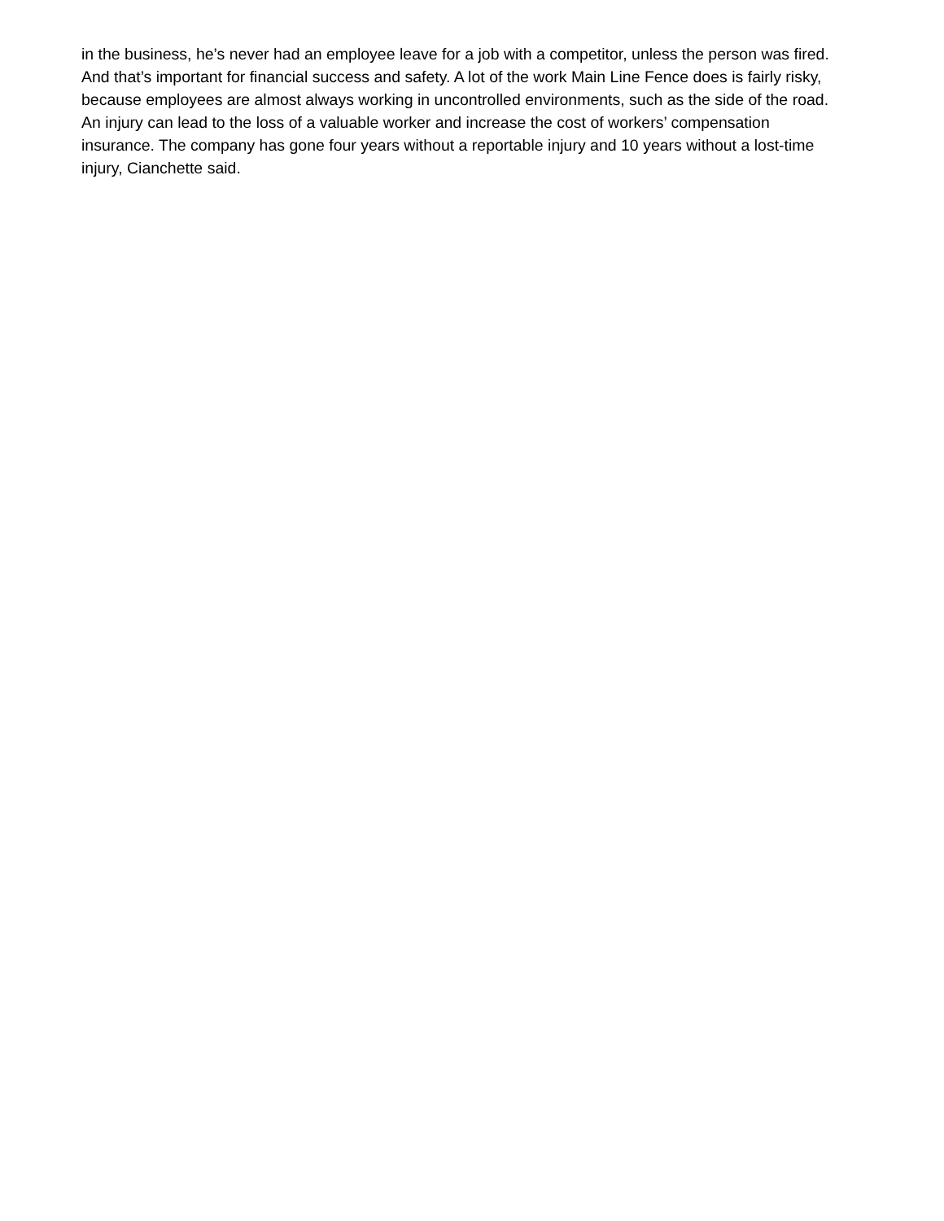in the business, he’s never had an employee leave for a job with a competitor, unless the person was fired.
And that’s important for financial success and safety. A lot of the work Main Line Fence does is fairly risky,
because employees are almost always working in uncontrolled environments, such as the side of the road.
An injury can lead to the loss of a valuable worker and increase the cost of workers’ compensation
insurance. The company has gone four years without a reportable injury and 10 years without a lost-time
injury, Cianchette said.